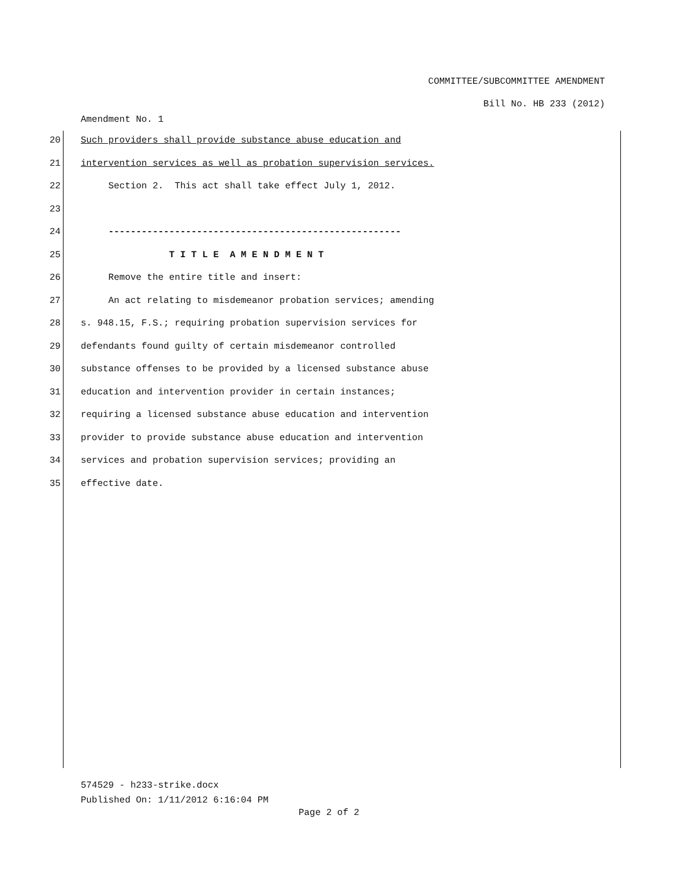COMMITTEE/SUBCOMMITTEE AMENDMENT
Bill No. HB 233 (2012)
Amendment No. 1
20 Such providers shall provide substance abuse education and
21 intervention services as well as probation supervision services.
22 Section 2. This act shall take effect July 1, 2012.
23
24 -----------------------------------------------------
25 T I T L E A M E N D M E N T
26 Remove the entire title and insert:
27 An act relating to misdemeanor probation services; amending
28 s. 948.15, F.S.; requiring probation supervision services for
29 defendants found guilty of certain misdemeanor controlled
30 substance offenses to be provided by a licensed substance abuse
31 education and intervention provider in certain instances;
32 requiring a licensed substance abuse education and intervention
33 provider to provide substance abuse education and intervention
34 services and probation supervision services; providing an
35 effective date.
574529 - h233-strike.docx
Published On: 1/11/2012 6:16:04 PM
Page 2 of 2